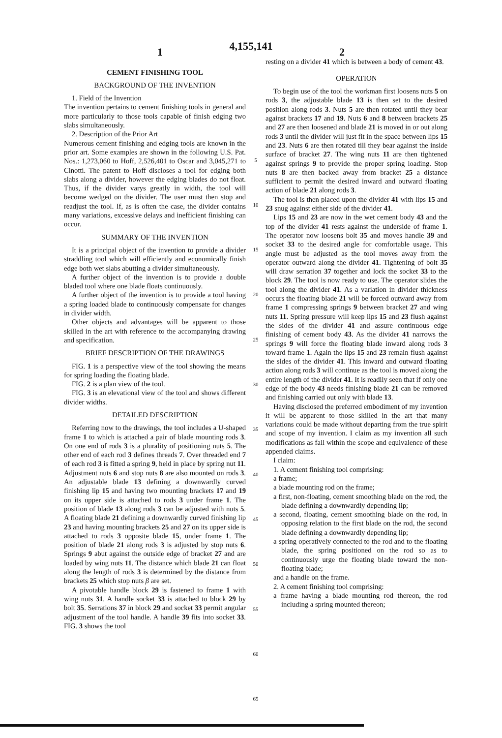4,155,141
1 2
CEMENT FINISHING TOOL
BACKGROUND OF THE INVENTION
1. Field of the Invention
The invention pertains to cement finishing tools in general and more particularly to those tools capable of finish edging two slabs simultaneously.
2. Description of the Prior Art
Numerous cement finishing and edging tools are known in the prior art. Some examples are shown in the following U.S. Pat. Nos.: 1,273,060 to Hoff, 2,526,401 to Oscar and 3,045,271 to Cinotti. The patent to Hoff discloses a tool for edging both slabs along a divider, however the edging blades do not float. Thus, if the divider varys greatly in width, the tool will become wedged on the divider. The user must then stop and readjust the tool. If, as is often the case, the divider contains many variations, excessive delays and inefficient finishing can occur.
SUMMARY OF THE INVENTION
It is a principal object of the invention to provide a divider straddling tool which will efficiently and economically finish edge both wet slabs abutting a divider simultaneously.
A further object of the invention is to provide a double bladed tool where one blade floats continuously.
A further object of the invention is to provide a tool having a spring loaded blade to continuously compensate for changes in divider width.
Other objects and advantages will be apparent to those skilled in the art with reference to the accompanying drawing and specification.
BRIEF DESCRIPTION OF THE DRAWINGS
FIG. 1 is a perspective view of the tool showing the means for spring loading the floating blade.
FIG. 2 is a plan view of the tool.
FIG. 3 is an elevational view of the tool and shows different divider widths.
DETAILED DESCRIPTION
Referring now to the drawings, the tool includes a U-shaped frame 1 to which is attached a pair of blade mounting rods 3. On one end of rods 3 is a plurality of positioning nuts 5. The other end of each rod 3 defines threads 7. Over threaded end 7 of each rod 3 is fitted a spring 9, held in place by spring nut 11. Adjustment nuts 6 and stop nuts 8 are also mounted on rods 3. An adjustable blade 13 defining a downwardly curved finishing lip 15 and having two mounting brackets 17 and 19 on its upper side is attached to rods 3 under frame 1. The position of blade 13 along rods 3 can be adjusted with nuts 5. A floating blade 21 defining a downwardly curved finishing lip 23 and having mounting brackets 25 and 27 on its upper side is attached to rods 3 opposite blade 15, under frame 1. The position of blade 21 along rods 3 is adjusted by stop nuts 6. Springs 9 abut against the outside edge of bracket 27 and are loaded by wing nuts 11. The distance which blade 21 can float along the length of rods 3 is determined by the distance from brackets 25 which stop nuts β are set.
A pivotable handle block 29 is fastened to frame 1 with wing nuts 31. A handle socket 33 is attached to block 29 by bolt 35. Serrations 37 in block 29 and socket 33 permit angular adjustment of the tool handle. A handle 39 fits into socket 33. FIG. 3 shows the tool
5
10
15
20
25
30
35
40
45
50
55
60
65
resting on a divider 41 which is between a body of cement 43.
OPERATION
To begin use of the tool the workman first loosens nuts 5 on rods 3, the adjustable blade 13 is then set to the desired position along rods 3. Nuts 5 are then rotated until they bear against brackets 17 and 19. Nuts 6 and 8 between brackets 25 and 27 are then loosened and blade 21 is moved in or out along rods 3 until the divider will just fit in the space between lips 15 and 23. Nuts 6 are then rotated till they bear against the inside surface of bracket 27. The wing nuts 11 are then tightened against springs 9 to provide the proper spring loading. Stop nuts 8 are then backed away from bracket 25 a distance sufficient to permit the desired inward and outward floating action of blade 21 along rods 3.
The tool is then placed upon the divider 41 with lips 15 and 23 snug against either side of the divider 41.
Lips 15 and 23 are now in the wet cement body 43 and the top of the divider 41 rests against the underside of frame 1. The operator now loosens bolt 35 and moves handle 39 and socket 33 to the desired angle for comfortable usage. This angle must be adjusted as the tool moves away from the operator outward along the divider 41. Tightening of bolt 35 will draw serration 37 together and lock the socket 33 to the block 29. The tool is now ready to use. The operator slides the tool along the divider 41. As a variation in divider thickness occurs the floating blade 21 will be forced outward away from frame 1 compressing springs 9 between bracket 27 and wing nuts 11. Spring pressure will keep lips 15 and 23 flush against the sides of the divider 41 and assure continuous edge finishing of cement body 43. As the divider 41 narrows the springs 9 will force the floating blade inward along rods 3 toward frame 1. Again the lips 15 and 23 remain flush against the sides of the divider 41. This inward and outward floating action along rods 3 will continue as the tool is moved along the entire length of the divider 41. It is readily seen that if only one edge of the body 43 needs finishing blade 21 can be removed and finishing carried out only with blade 13.
Having disclosed the preferred embodiment of my invention it will be apparent to those skilled in the art that many variations could be made without departing from the true spirit and scope of my invention. I claim as my invention all such modifications as fall within the scope and equivalence of these appended claims.
I claim:
1. A cement finishing tool comprising:
a frame;
a blade mounting rod on the frame;
a first, non-floating, cement smoothing blade on the rod, the blade defining a downwardly depending lip;
a second, floating, cement smoothing blade on the rod, in opposing relation to the first blade on the rod, the second blade defining a downwardly depending lip;
a spring operatively connected to the rod and to the floating blade, the spring positioned on the rod so as to continuously urge the floating blade toward the non-floating blade;
and a handle on the frame.
2. A cement finishing tool comprising:
a frame having a blade mounting rod thereon, the rod including a spring mounted thereon;